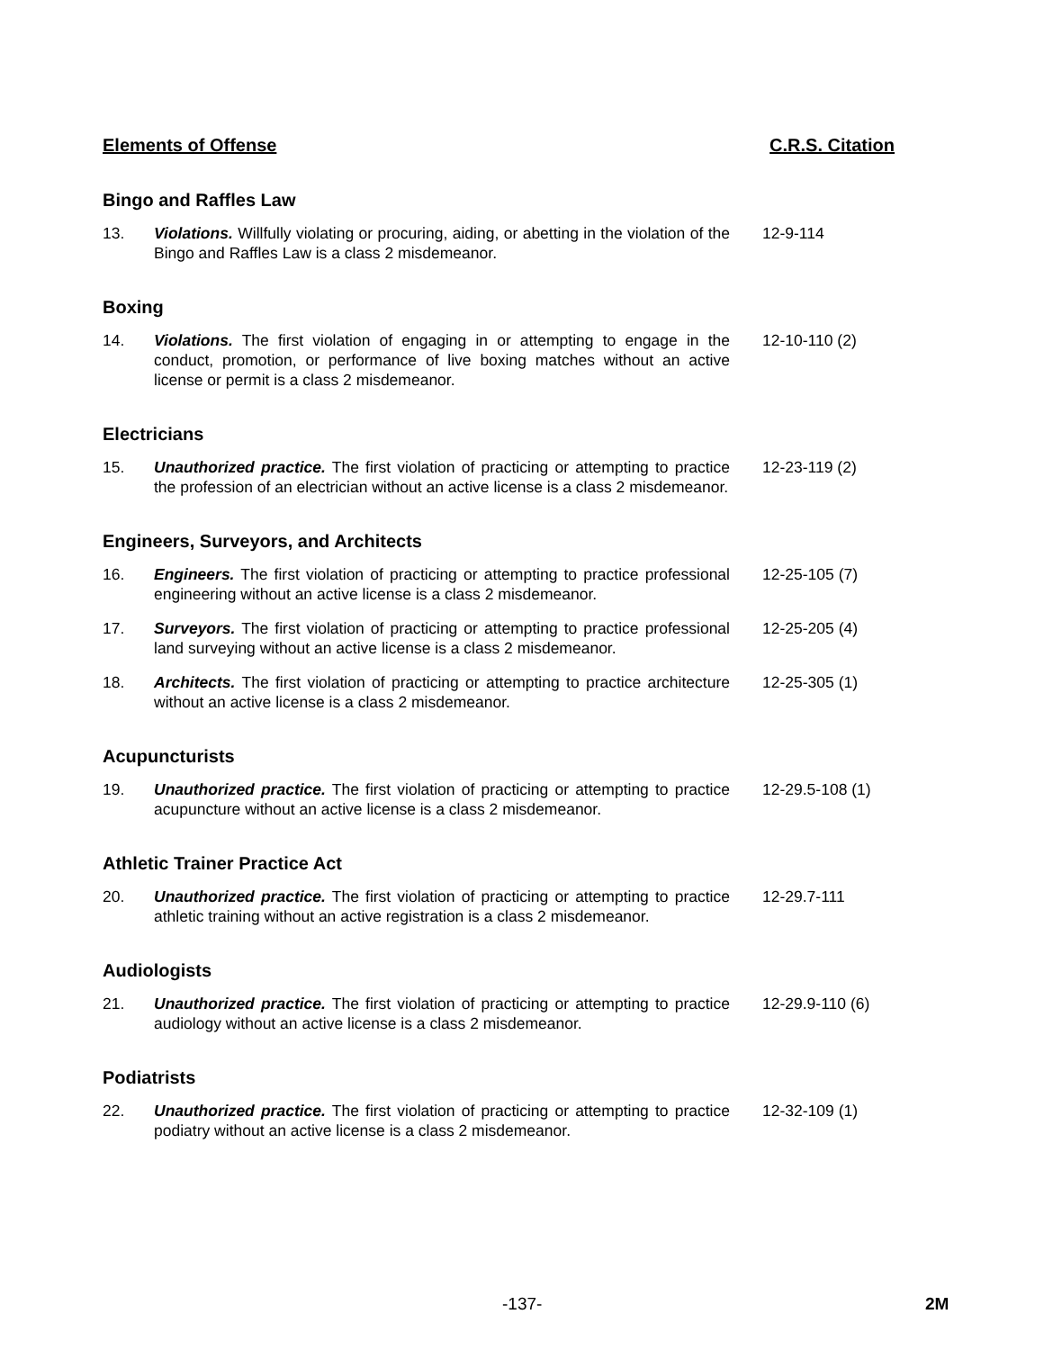Elements of Offense C.R.S. Citation
Bingo and Raffles Law
13. Violations. Willfully violating or procuring, aiding, or abetting in the violation of the Bingo and Raffles Law is a class 2 misdemeanor. 12-9-114
Boxing
14. Violations. The first violation of engaging in or attempting to engage in the conduct, promotion, or performance of live boxing matches without an active license or permit is a class 2 misdemeanor. 12-10-110 (2)
Electricians
15. Unauthorized practice. The first violation of practicing or attempting to practice the profession of an electrician without an active license is a class 2 misdemeanor. 12-23-119 (2)
Engineers, Surveyors, and Architects
16. Engineers. The first violation of practicing or attempting to practice professional engineering without an active license is a class 2 misdemeanor. 12-25-105 (7)
17. Surveyors. The first violation of practicing or attempting to practice professional land surveying without an active license is a class 2 misdemeanor. 12-25-205 (4)
18. Architects. The first violation of practicing or attempting to practice architecture without an active license is a class 2 misdemeanor. 12-25-305 (1)
Acupuncturists
19. Unauthorized practice. The first violation of practicing or attempting to practice acupuncture without an active license is a class 2 misdemeanor. 12-29.5-108 (1)
Athletic Trainer Practice Act
20. Unauthorized practice. The first violation of practicing or attempting to practice athletic training without an active registration is a class 2 misdemeanor. 12-29.7-111
Audiologists
21. Unauthorized practice. The first violation of practicing or attempting to practice audiology without an active license is a class 2 misdemeanor. 12-29.9-110 (6)
Podiatrists
22. Unauthorized practice. The first violation of practicing or attempting to practice podiatry without an active license is a class 2 misdemeanor. 12-32-109 (1)
-137- 2M